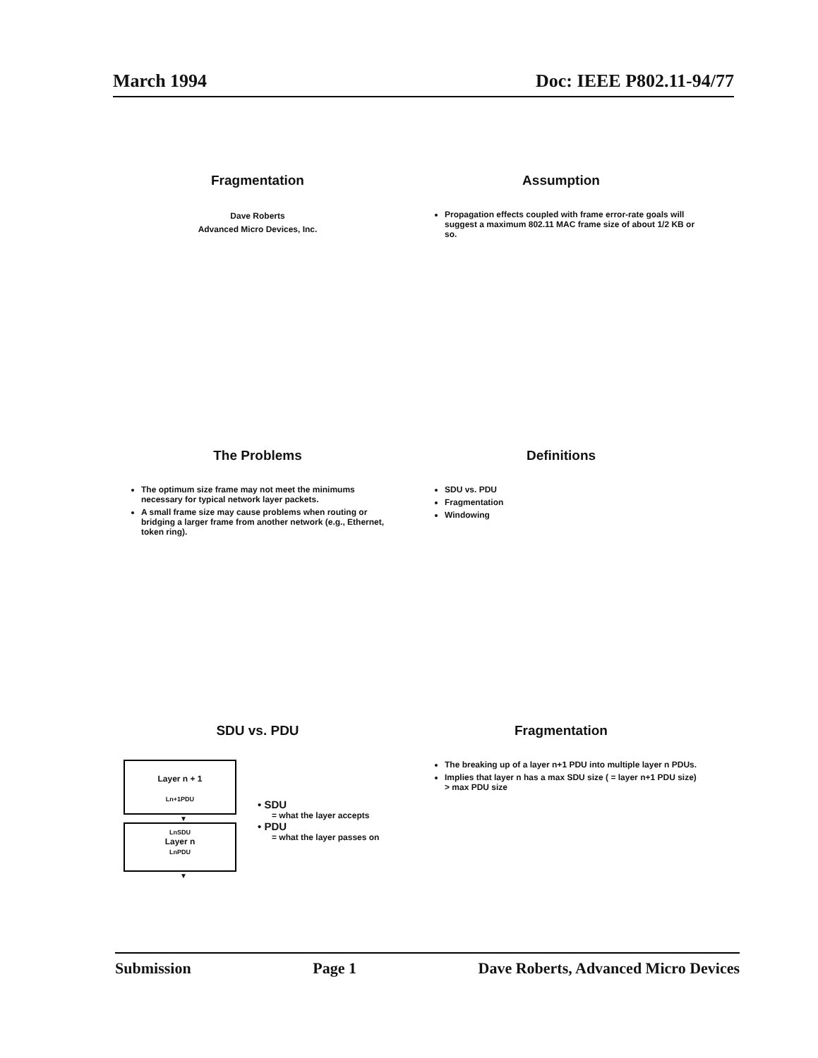March 1994 Doc: IEEE P802.11-94/77
Fragmentation
Dave Roberts
Advanced Micro Devices, Inc.
Assumption
Propagation effects coupled with frame error-rate goals will suggest a maximum 802.11 MAC frame size of about 1/2 KB or so.
The Problems
The optimum size frame may not meet the minimums necessary for typical network layer packets.
A small frame size may cause problems when routing or bridging a larger frame from another network (e.g., Ethernet, token ring).
Definitions
SDU vs. PDU
Fragmentation
Windowing
SDU vs. PDU
Layer n + 1
Ln+1PDU
▼
LnSDU
Layer n
LnPDU
▼
• SDU
= what the layer accepts
• PDU
= what the layer passes on
Fragmentation
The breaking up of a layer n+1 PDU into multiple layer n PDUs.
Implies that layer n has a max SDU size ( = layer n+1 PDU size) > max PDU size
Submission Page 1 Dave Roberts, Advanced Micro Devices